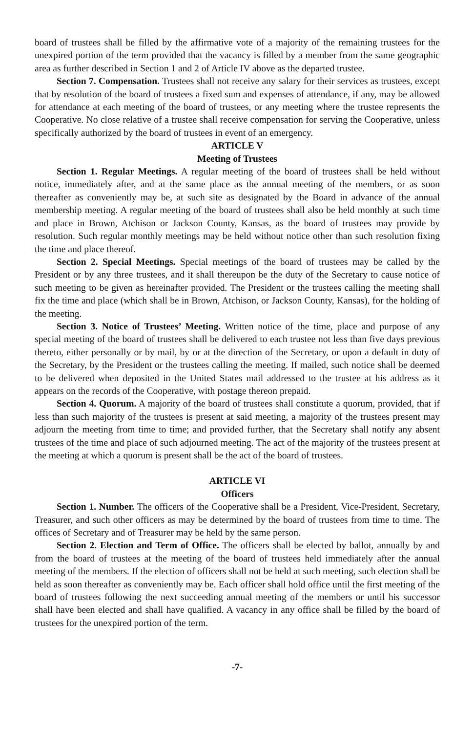board of trustees shall be filled by the affirmative vote of a majority of the remaining trustees for the unexpired portion of the term provided that the vacancy is filled by a member from the same geographic area as further described in Section 1 and 2 of Article IV above as the departed trustee.
Section 7. Compensation. Trustees shall not receive any salary for their services as trustees, except that by resolution of the board of trustees a fixed sum and expenses of attendance, if any, may be allowed for attendance at each meeting of the board of trustees, or any meeting where the trustee represents the Cooperative. No close relative of a trustee shall receive compensation for serving the Cooperative, unless specifically authorized by the board of trustees in event of an emergency.
ARTICLE V
Meeting of Trustees
Section 1. Regular Meetings. A regular meeting of the board of trustees shall be held without notice, immediately after, and at the same place as the annual meeting of the members, or as soon thereafter as conveniently may be, at such site as designated by the Board in advance of the annual membership meeting. A regular meeting of the board of trustees shall also be held monthly at such time and place in Brown, Atchison or Jackson County, Kansas, as the board of trustees may provide by resolution. Such regular monthly meetings may be held without notice other than such resolution fixing the time and place thereof.
Section 2. Special Meetings. Special meetings of the board of trustees may be called by the President or by any three trustees, and it shall thereupon be the duty of the Secretary to cause notice of such meeting to be given as hereinafter provided. The President or the trustees calling the meeting shall fix the time and place (which shall be in Brown, Atchison, or Jackson County, Kansas), for the holding of the meeting.
Section 3. Notice of Trustees’ Meeting. Written notice of the time, place and purpose of any special meeting of the board of trustees shall be delivered to each trustee not less than five days previous thereto, either personally or by mail, by or at the direction of the Secretary, or upon a default in duty of the Secretary, by the President or the trustees calling the meeting. If mailed, such notice shall be deemed to be delivered when deposited in the United States mail addressed to the trustee at his address as it appears on the records of the Cooperative, with postage thereon prepaid.
Section 4. Quorum. A majority of the board of trustees shall constitute a quorum, provided, that if less than such majority of the trustees is present at said meeting, a majority of the trustees present may adjourn the meeting from time to time; and provided further, that the Secretary shall notify any absent trustees of the time and place of such adjourned meeting. The act of the majority of the trustees present at the meeting at which a quorum is present shall be the act of the board of trustees.
ARTICLE VI
Officers
Section 1. Number. The officers of the Cooperative shall be a President, Vice-President, Secretary, Treasurer, and such other officers as may be determined by the board of trustees from time to time. The offices of Secretary and of Treasurer may be held by the same person.
Section 2. Election and Term of Office. The officers shall be elected by ballot, annually by and from the board of trustees at the meeting of the board of trustees held immediately after the annual meeting of the members. If the election of officers shall not be held at such meeting, such election shall be held as soon thereafter as conveniently may be. Each officer shall hold office until the first meeting of the board of trustees following the next succeeding annual meeting of the members or until his successor shall have been elected and shall have qualified. A vacancy in any office shall be filled by the board of trustees for the unexpired portion of the term.
-7-